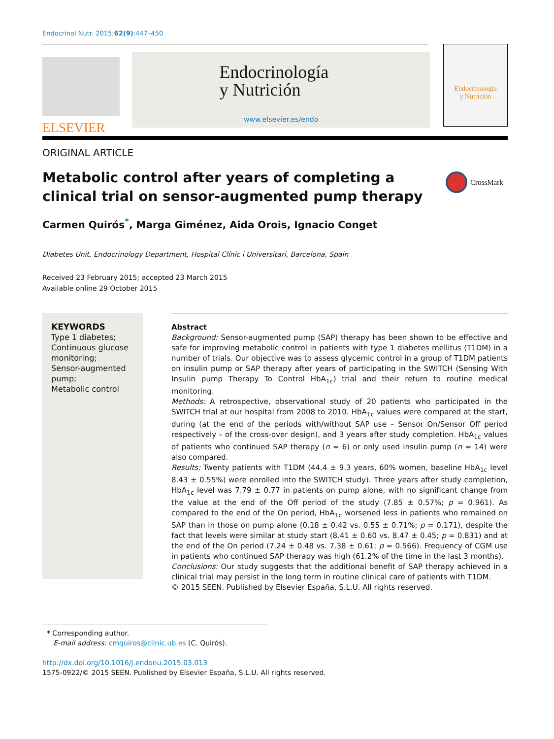Endocrinol Nutr. 2015;62(9):447–450
ELSEVIER
Endocrinología
y Nutrición
www.elsevier.es/endo
Endocrinología
y Nutrición
ORIGINAL ARTICLE
Metabolic control after years of completing a clinical trial on sensor-augmented pump therapy
CrossMark
Carmen Quirós<sup>*</sup>, Marga Giménez, Aida Orois, Ignacio Conget
Diabetes Unit, Endocrinology Department, Hospital Clínic i Universitari, Barcelona, Spain
Received 23 February 2015; accepted 23 March 2015
Available online 29 October 2015
KEYWORDS
Type 1 diabetes;
Continuous glucose monitoring;
Sensor-augmented pump;
Metabolic control
Abstract
Background: Sensor-augmented pump (SAP) therapy has been shown to be effective and safe for improving metabolic control in patients with type 1 diabetes mellitus (T1DM) in a number of trials. Our objective was to assess glycemic control in a group of T1DM patients on insulin pump or SAP therapy after years of participating in the SWITCH (Sensing With Insulin pump Therapy To Control HbA<sub>1c</sub>) trial and their return to routine medical monitoring.
Methods: A retrospective, observational study of 20 patients who participated in the SWITCH trial at our hospital from 2008 to 2010. HbA<sub>1c</sub> values were compared at the start, during (at the end of the periods with/without SAP use – Sensor On/Sensor Off period respectively – of the cross-over design), and 3 years after study completion. HbA<sub>1c</sub> values of patients who continued SAP therapy (n = 6) or only used insulin pump (n = 14) were also compared.
Results: Twenty patients with T1DM (44.4 ± 9.3 years, 60% women, baseline HbA<sub>1c</sub> level 8.43 ± 0.55%) were enrolled into the SWITCH study). Three years after study completion, HbA<sub>1c</sub> level was 7.79 ± 0.77 in patients on pump alone, with no significant change from the value at the end of the Off period of the study (7.85 ± 0.57%; p = 0.961). As compared to the end of the On period, HbA<sub>1c</sub> worsened less in patients who remained on SAP than in those on pump alone (0.18 ± 0.42 vs. 0.55 ± 0.71%; p = 0.171), despite the fact that levels were similar at study start (8.41 ± 0.60 vs. 8.47 ± 0.45; p = 0.831) and at the end of the On period (7.24 ± 0.48 vs. 7.38 ± 0.61; p = 0.566). Frequency of CGM use in patients who continued SAP therapy was high (61.2% of the time in the last 3 months).
Conclusions: Our study suggests that the additional benefit of SAP therapy achieved in a clinical trial may persist in the long term in routine clinical care of patients with T1DM.
© 2015 SEEN. Published by Elsevier España, S.L.U. All rights reserved.
* Corresponding author.
E-mail address: cmquiros@clinic.ub.es (C. Quirós).
http://dx.doi.org/10.1016/j.endonu.2015.03.013
1575-0922/© 2015 SEEN. Published by Elsevier España, S.L.U. All rights reserved.